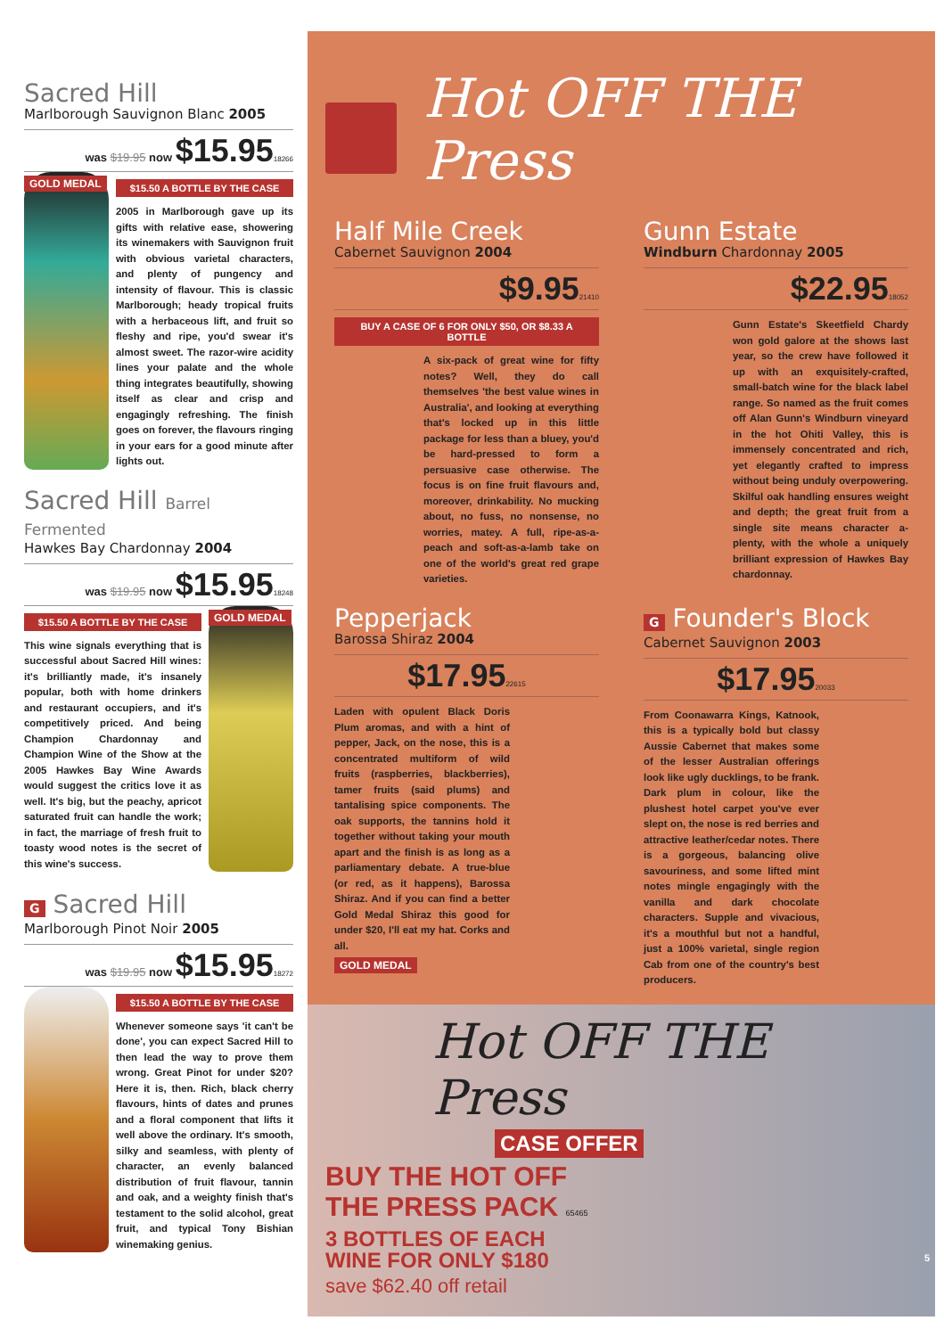Sacred Hill
Marlborough Sauvignon Blanc 2005
was $19.95 now $15.9518266
GOLD MEDAL
$15.50 A BOTTLE BY THE CASE
2005 in Marlborough gave up its gifts with relative ease, showering its winemakers with Sauvignon fruit with obvious varietal characters, and plenty of pungency and intensity of flavour. This is classic Marlborough; heady tropical fruits with a herbaceous lift, and fruit so fleshy and ripe, you'd swear it's almost sweet. The razor-wire acidity lines your palate and the whole thing integrates beautifully, showing itself as clear and crisp and engagingly refreshing. The finish goes on forever, the flavours ringing in your ears for a good minute after lights out.
Sacred Hill Barrel Fermented
Hawkes Bay Chardonnay 2004
was $19.95 now $15.9518248
$15.50 A BOTTLE BY THE CASE
This wine signals everything that is successful about Sacred Hill wines: it's brilliantly made, it's insanely popular, both with home drinkers and restaurant occupiers, and it's competitively priced. And being Champion Chardonnay and Champion Wine of the Show at the 2005 Hawkes Bay Wine Awards would suggest the critics love it as well. It's big, but the peachy, apricot saturated fruit can handle the work; in fact, the marriage of fresh fruit to toasty wood notes is the secret of this wine's success.
GOLD MEDAL
G Sacred Hill
Marlborough Pinot Noir 2005
was $19.95 now $15.9518272
$15.50 A BOTTLE BY THE CASE
Whenever someone says 'it can't be done', you can expect Sacred Hill to then lead the way to prove them wrong. Great Pinot for under $20? Here it is, then. Rich, black cherry flavours, hints of dates and prunes and a floral component that lifts it well above the ordinary. It's smooth, silky and seamless, with plenty of character, an evenly balanced distribution of fruit flavour, tannin and oak, and a weighty finish that's testament to the solid alcohol, great fruit, and typical Tony Bishian winemaking genius.
Hot OFF THE Press
Half Mile Creek
Cabernet Sauvignon 2004
$9.9521410
BUY A CASE OF 6 FOR ONLY $50, OR $8.33 A BOTTLE
A six-pack of great wine for fifty notes? Well, they do call themselves 'the best value wines in Australia', and looking at everything that's locked up in this little package for less than a bluey, you'd be hard-pressed to form a persuasive case otherwise. The focus is on fine fruit flavours and, moreover, drinkability. No mucking about, no fuss, no nonsense, no worries, matey. A full, ripe-as-a-peach and soft-as-a-lamb take on one of the world's great red grape varieties.
Gunn Estate
Windburn Chardonnay 2005
$22.9518052
Gunn Estate's Skeetfield Chardy won gold galore at the shows last year, so the crew have followed it up with an exquisitely-crafted, small-batch wine for the black label range. So named as the fruit comes off Alan Gunn's Windburn vineyard in the hot Ohiti Valley, this is immensely concentrated and rich, yet elegantly crafted to impress without being unduly overpowering. Skilful oak handling ensures weight and depth; the great fruit from a single site means character a-plenty, with the whole a uniquely brilliant expression of Hawkes Bay chardonnay.
Pepperjack
Barossa Shiraz 2004
$17.9522615
Laden with opulent Black Doris Plum aromas, and with a hint of pepper, Jack, on the nose, this is a concentrated multiform of wild fruits (raspberries, blackberries), tamer fruits (said plums) and tantalising spice components. The oak supports, the tannins hold it together without taking your mouth apart and the finish is as long as a parliamentary debate. A true-blue (or red, as it happens), Barossa Shiraz. And if you can find a better Gold Medal Shiraz this good for under $20, I'll eat my hat. Corks and all.
GOLD MEDAL
G Founder's Block
Cabernet Sauvignon 2003
$17.9520033
From Coonawarra Kings, Katnook, this is a typically bold but classy Aussie Cabernet that makes some of the lesser Australian offerings look like ugly ducklings, to be frank. Dark plum in colour, like the plushest hotel carpet you've ever slept on, the nose is red berries and attractive leather/cedar notes. There is a gorgeous, balancing olive savouriness, and some lifted mint notes mingle engagingly with the vanilla and dark chocolate characters. Supple and vivacious, it's a mouthful but not a handful, just a 100% varietal, single region Cab from one of the country's best producers.
Hot OFF THE Press
CASE OFFER
BUY THE HOT OFF
THE PRESS PACK 65465
3 BOTTLES OF EACH
WINE FOR ONLY $180
save $62.40 off retail
5